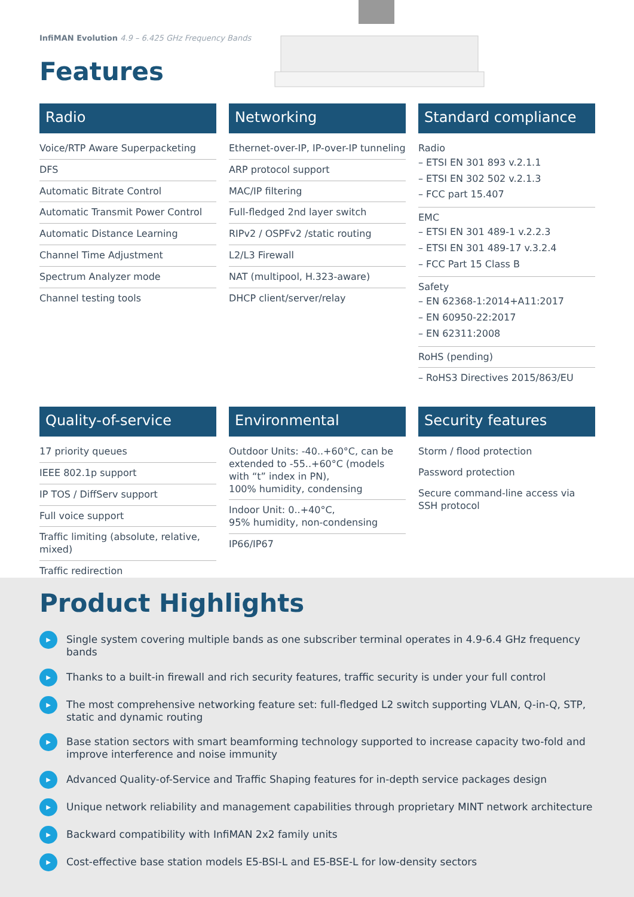InfiMAN Evolution 4.9 – 6.425 GHz Frequency Bands
Features
Radio
Voice/RTP Aware Superpacketing
DFS
Automatic Bitrate Control
Automatic Transmit Power Control
Automatic Distance Learning
Channel Time Adjustment
Spectrum Analyzer mode
Channel testing tools
Networking
Ethernet-over-IP, IP-over-IP tunneling
ARP protocol support
MAC/IP filtering
Full-fledged 2nd layer switch
RIPv2 / OSPFv2 /static routing
L2/L3 Firewall
NAT (multipool, H.323-aware)
DHCP client/server/relay
Standard compliance
Radio
– ETSI EN 301 893 v.2.1.1
– ETSI EN 302 502 v.2.1.3
– FCC part 15.407
EMC
– ETSI EN 301 489-1 v.2.2.3
– ETSI EN 301 489-17 v.3.2.4
– FCC Part 15 Class B
Safety
– EN 62368-1:2014+A11:2017
– EN 60950-22:2017
– EN 62311:2008
RoHS (pending)
– RoHS3 Directives 2015/863/EU
Quality-of-service
17 priority queues
IEEE 802.1p support
IP TOS / DiffServ support
Full voice support
Traffic limiting (absolute, relative, mixed)
Traffic redirection
Environmental
Outdoor Units: -40..+60°C, can be extended to -55..+60°C (models with “t” index in PN),
100% humidity, condensing
Indoor Unit: 0..+40°C,
95% humidity, non-condensing
IP66/IP67
Security features
Storm / flood protection
Password protection
Secure command-line access via SSH protocol
Product Highlights
▶ Single system covering multiple bands as one subscriber terminal operates in 4.9-6.4 GHz frequency bands
▶ Thanks to a built-in firewall and rich security features, traffic security is under your full control
▶ The most comprehensive networking feature set: full-fledged L2 switch supporting VLAN, Q-in-Q, STP, static and dynamic routing
▶ Base station sectors with smart beamforming technology supported to increase capacity two-fold and improve interference and noise immunity
▶ Advanced Quality-of-Service and Traffic Shaping features for in-depth service packages design
▶ Unique network reliability and management capabilities through proprietary MINT network architecture
▶ Backward compatibility with InfiMAN 2x2 family units
▶ Cost-effective base station models E5-BSI-L and E5-BSE-L for low-density sectors